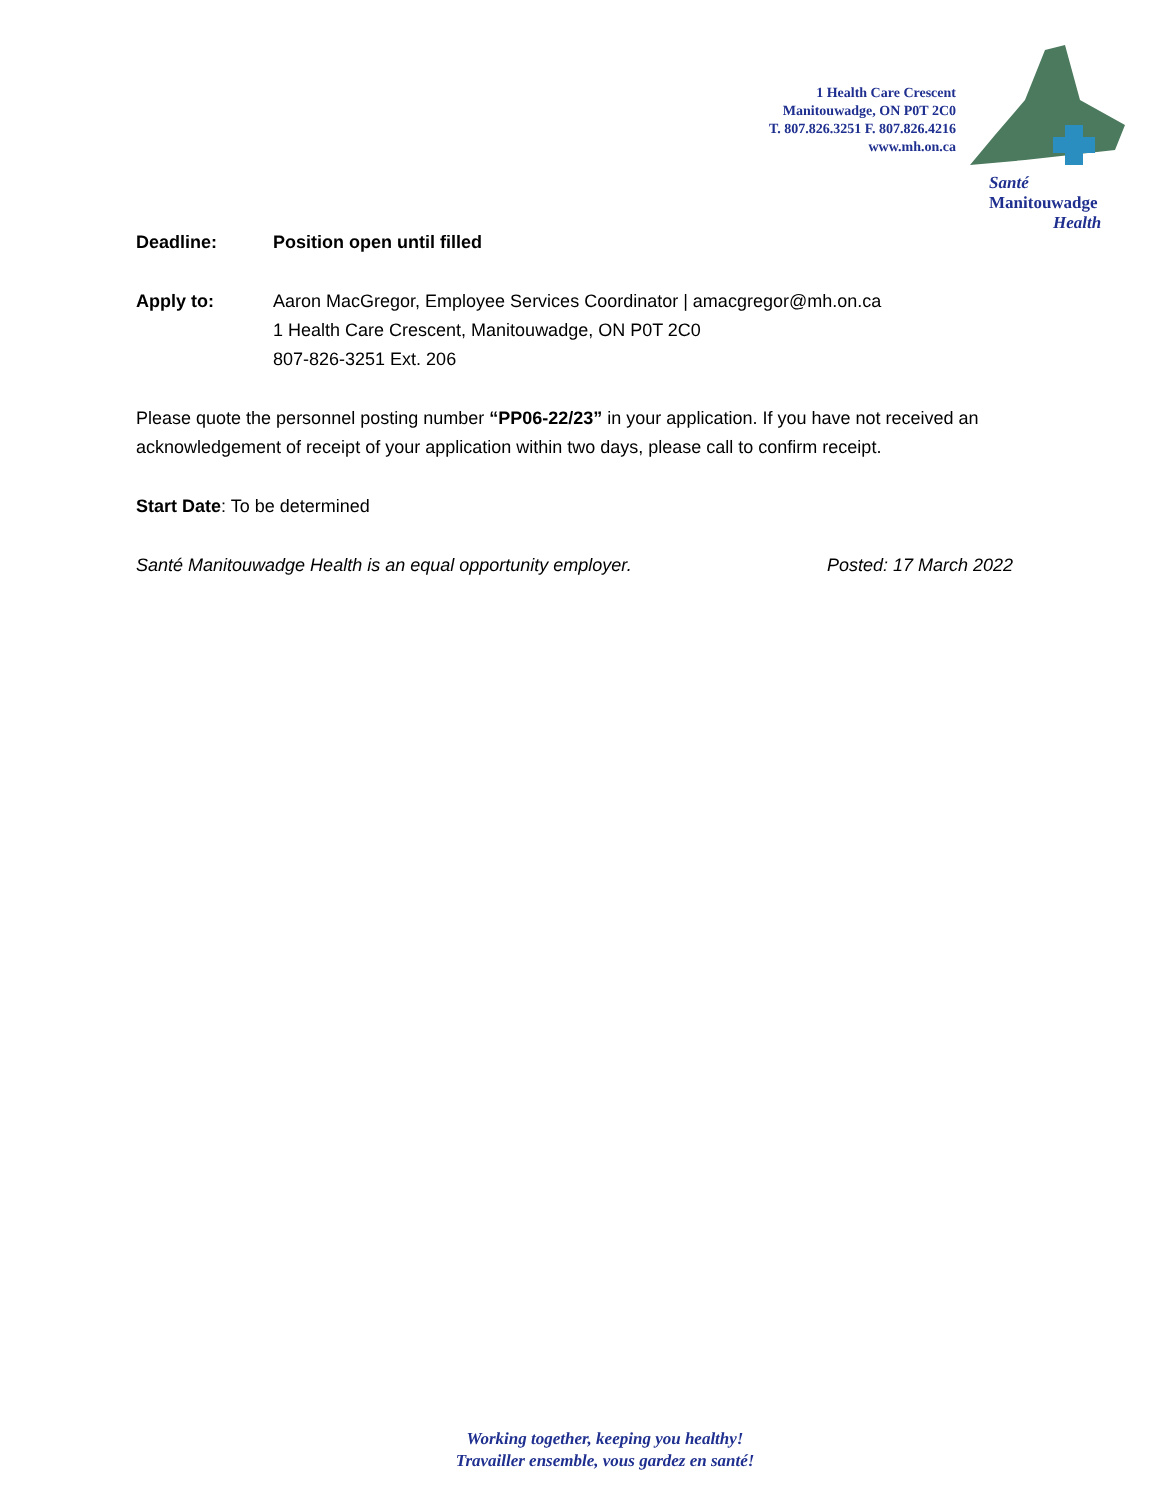1 Health Care Crescent
Manitouwadge, ON P0T 2C0
T. 807.826.3251 F. 807.826.4216
www.mh.on.ca
Santé
Manitouwadge
Health
Deadline: Position open until filled
Apply to: Aaron MacGregor, Employee Services Coordinator | amacgregor@mh.on.ca
1 Health Care Crescent, Manitouwadge, ON P0T 2C0
807-826-3251 Ext. 206
Please quote the personnel posting number “PP06-22/23” in your application. If you have not received an acknowledgement of receipt of your application within two days, please call to confirm receipt.
Start Date: To be determined
Santé Manitouwadge Health is an equal opportunity employer. Posted: 17 March 2022
Working together, keeping you healthy!
Travailler ensemble, vous gardez en santé!